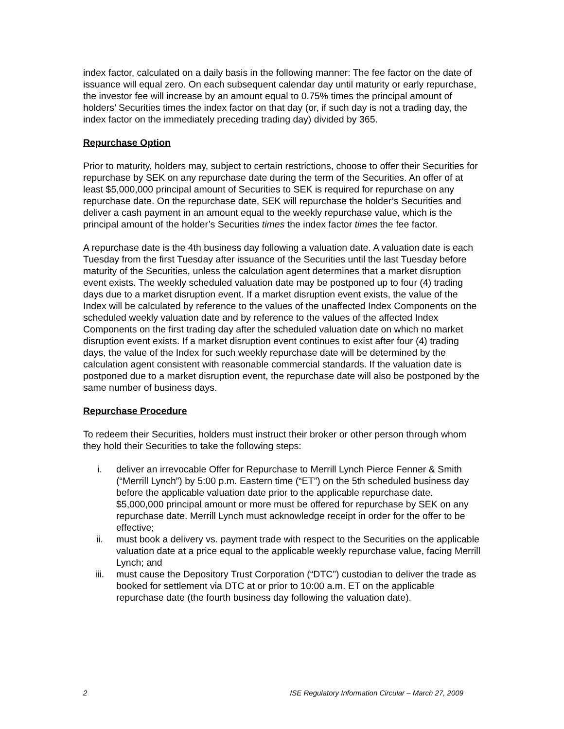index factor, calculated on a daily basis in the following manner: The fee factor on the date of issuance will equal zero. On each subsequent calendar day until maturity or early repurchase, the investor fee will increase by an amount equal to 0.75% times the principal amount of holders’ Securities times the index factor on that day (or, if such day is not a trading day, the index factor on the immediately preceding trading day) divided by 365.
Repurchase Option
Prior to maturity, holders may, subject to certain restrictions, choose to offer their Securities for repurchase by SEK on any repurchase date during the term of the Securities. An offer of at least $5,000,000 principal amount of Securities to SEK is required for repurchase on any repurchase date. On the repurchase date, SEK will repurchase the holder’s Securities and deliver a cash payment in an amount equal to the weekly repurchase value, which is the principal amount of the holder’s Securities times the index factor times the fee factor.
A repurchase date is the 4th business day following a valuation date. A valuation date is each Tuesday from the first Tuesday after issuance of the Securities until the last Tuesday before maturity of the Securities, unless the calculation agent determines that a market disruption event exists. The weekly scheduled valuation date may be postponed up to four (4) trading days due to a market disruption event. If a market disruption event exists, the value of the Index will be calculated by reference to the values of the unaffected Index Components on the scheduled weekly valuation date and by reference to the values of the affected Index Components on the first trading day after the scheduled valuation date on which no market disruption event exists. If a market disruption event continues to exist after four (4) trading days, the value of the Index for such weekly repurchase date will be determined by the calculation agent consistent with reasonable commercial standards. If the valuation date is postponed due to a market disruption event, the repurchase date will also be postponed by the same number of business days.
Repurchase Procedure
To redeem their Securities, holders must instruct their broker or other person through whom they hold their Securities to take the following steps:
i. deliver an irrevocable Offer for Repurchase to Merrill Lynch Pierce Fenner & Smith (“Merrill Lynch”) by 5:00 p.m. Eastern time (“ET”) on the 5th scheduled business day before the applicable valuation date prior to the applicable repurchase date. $5,000,000 principal amount or more must be offered for repurchase by SEK on any repurchase date. Merrill Lynch must acknowledge receipt in order for the offer to be effective;
ii. must book a delivery vs. payment trade with respect to the Securities on the applicable valuation date at a price equal to the applicable weekly repurchase value, facing Merrill Lynch; and
iii. must cause the Depository Trust Corporation (“DTC”) custodian to deliver the trade as booked for settlement via DTC at or prior to 10:00 a.m. ET on the applicable repurchase date (the fourth business day following the valuation date).
2 ISE Regulatory Information Circular – March 27, 2009